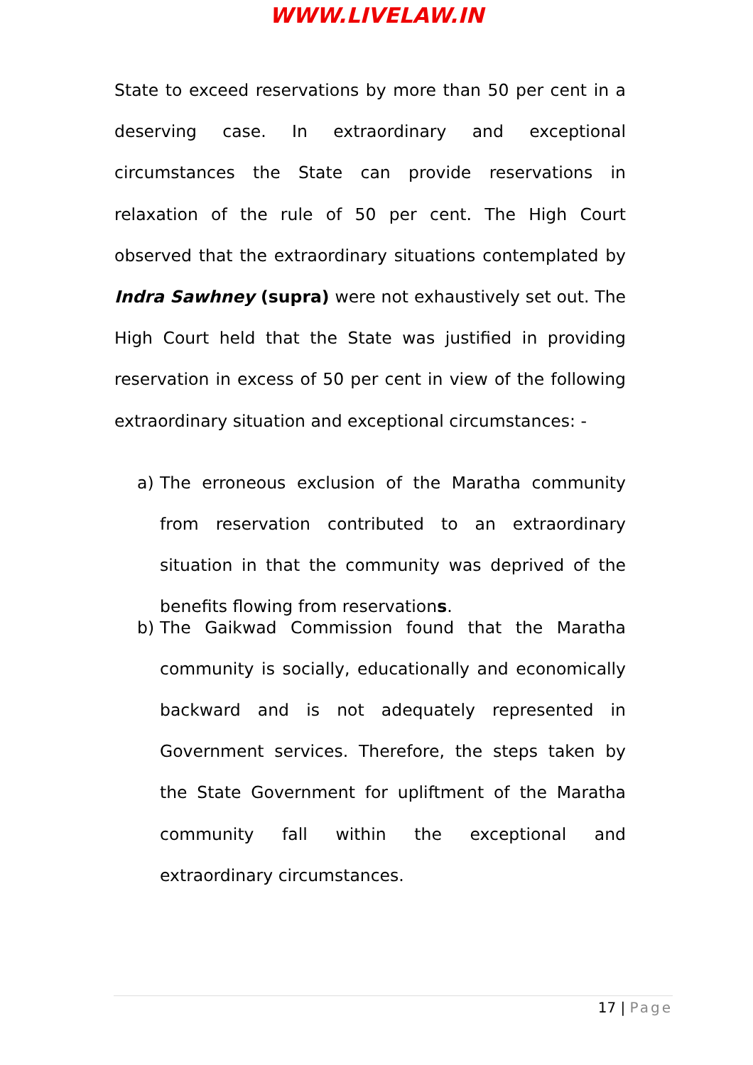WWW.LIVELAW.IN
State to exceed reservations by more than 50 per cent in a deserving case. In extraordinary and exceptional circumstances the State can provide reservations in relaxation of the rule of 50 per cent. The High Court observed that the extraordinary situations contemplated by Indra Sawhney (supra) were not exhaustively set out. The High Court held that the State was justified in providing reservation in excess of 50 per cent in view of the following extraordinary situation and exceptional circumstances: -
a) The erroneous exclusion of the Maratha community from reservation contributed to an extraordinary situation in that the community was deprived of the benefits flowing from reservations.
b) The Gaikwad Commission found that the Maratha community is socially, educationally and economically backward and is not adequately represented in Government services. Therefore, the steps taken by the State Government for upliftment of the Maratha community fall within the exceptional and extraordinary circumstances.
17 | Page